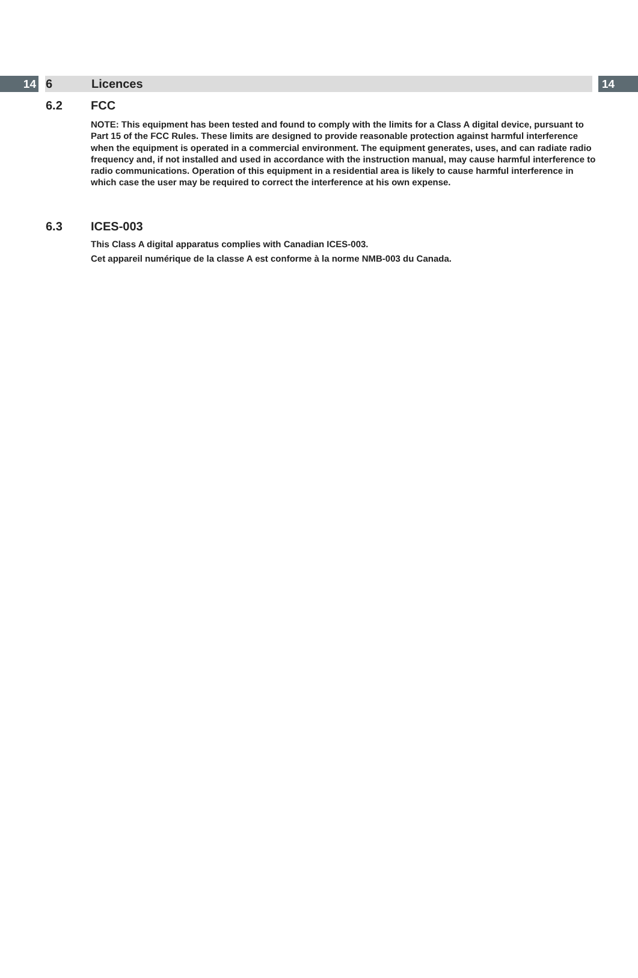14 6 Licences 14
6.2 FCC
NOTE: This equipment has been tested and found to comply with the limits for a Class A digital device, pursuant to Part 15 of the FCC Rules. These limits are designed to provide reasonable protection against harmful interference when the equipment is operated in a commercial environment. The equipment generates, uses, and can radiate radio frequency and, if not installed and used in accordance with the instruction manual, may cause harmful interference to radio communications. Operation of this equipment in a residential area is likely to cause harmful interference in which case the user may be required to correct the interference at his own expense.
6.3 ICES-003
This Class A digital apparatus complies with Canadian ICES-003.
Cet appareil numérique de la classe A est conforme à la norme NMB-003 du Canada.